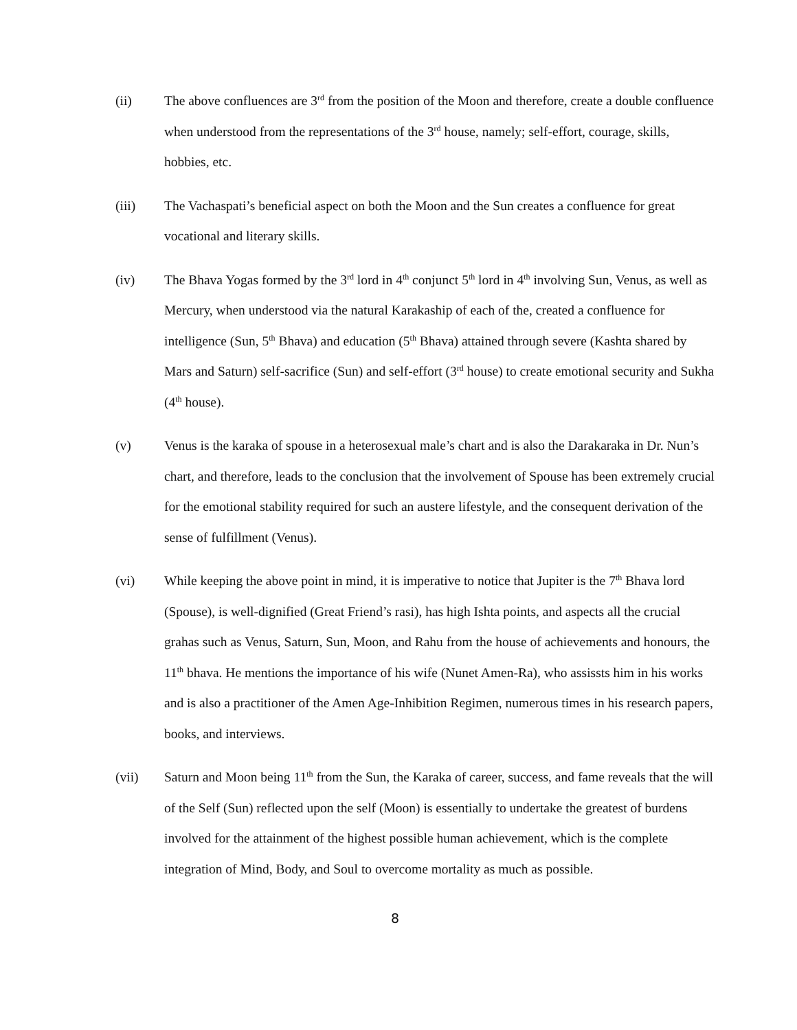(ii) The above confluences are 3<sup>rd</sup> from the position of the Moon and therefore, create a double confluence when understood from the representations of the 3<sup>rd</sup> house, namely; self-effort, courage, skills, hobbies, etc.
(iii) The Vachaspati’s beneficial aspect on both the Moon and the Sun creates a confluence for great vocational and literary skills.
(iv) The Bhava Yogas formed by the 3<sup>rd</sup> lord in 4<sup>th</sup> conjunct 5<sup>th</sup> lord in 4<sup>th</sup> involving Sun, Venus, as well as Mercury, when understood via the natural Karakaship of each of the, created a confluence for intelligence (Sun, 5<sup>th</sup> Bhava) and education (5<sup>th</sup> Bhava) attained through severe (Kashta shared by Mars and Saturn) self-sacrifice (Sun) and self-effort (3<sup>rd</sup> house) to create emotional security and Sukha (4<sup>th</sup> house).
(v) Venus is the karaka of spouse in a heterosexual male’s chart and is also the Darakaraka in Dr. Nun’s chart, and therefore, leads to the conclusion that the involvement of Spouse has been extremely crucial for the emotional stability required for such an austere lifestyle, and the consequent derivation of the sense of fulfillment (Venus).
(vi) While keeping the above point in mind, it is imperative to notice that Jupiter is the 7<sup>th</sup> Bhava lord (Spouse), is well-dignified (Great Friend’s rasi), has high Ishta points, and aspects all the crucial grahas such as Venus, Saturn, Sun, Moon, and Rahu from the house of achievements and honours, the 11<sup>th</sup> bhava. He mentions the importance of his wife (Nunet Amen-Ra), who assissts him in his works and is also a practitioner of the Amen Age-Inhibition Regimen, numerous times in his research papers, books, and interviews.
(vii) Saturn and Moon being 11<sup>th</sup> from the Sun, the Karaka of career, success, and fame reveals that the will of the Self (Sun) reflected upon the self (Moon) is essentially to undertake the greatest of burdens involved for the attainment of the highest possible human achievement, which is the complete integration of Mind, Body, and Soul to overcome mortality as much as possible.
8